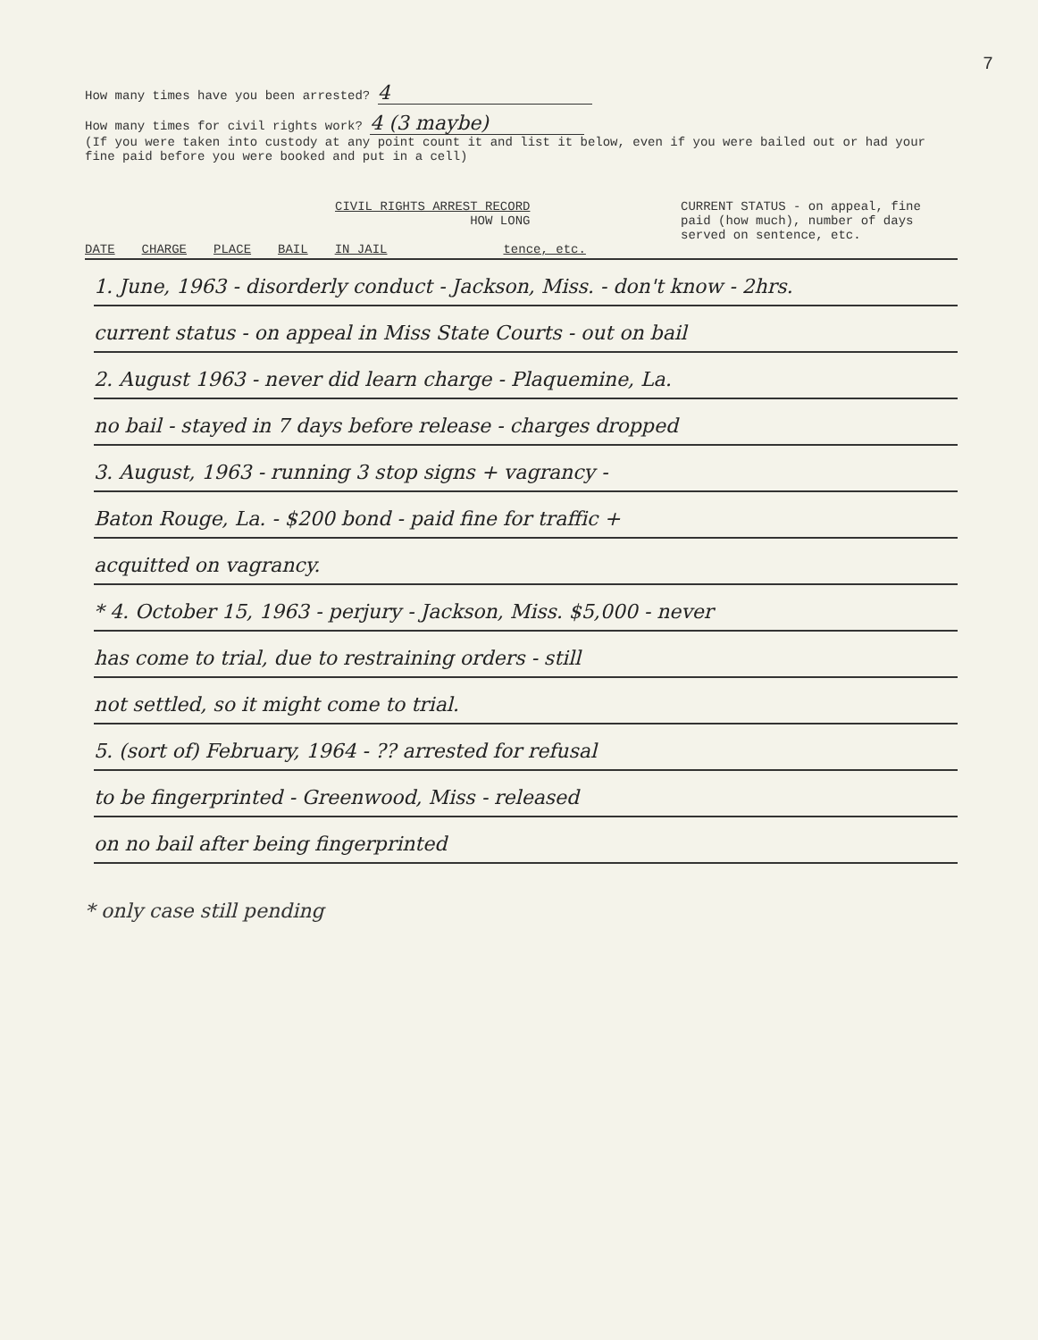7
How many times have you been arrested? 4
How many times for civil rights work? 4 (3 maybe)
(If you were taken into custody at any point count it and list it below, even if you were bailed out or had your fine paid before you were booked and put in a cell)
CIVIL RIGHTS ARREST RECORD
HOW LONG
CURRENT STATUS - on appeal, fine paid (how much), number of days served on sentence, etc.
DATE CHARGE PLACE BAIL IN JAIL tence, etc.
1. June, 1963 - disorderly conduct - Jackson, Miss. - don't know - 2hrs.
current status - on appeal in Miss State Courts - out on bail
2. August 1963 - never did learn charge - Plaquemine, La.
no bail - stayed in 7 days before release - charges dropped
3. August, 1963 - running 3 stop signs + vagrancy -
Baton Rouge, La. - $200 bond - paid fine for traffic +
acquitted on vagrancy.
* 4. October 15, 1963 - perjury - Jackson, Miss. $5,000 - never
has come to trial, due to restraining orders - still
not settled, so it might come to trial.
5. (sort of) February, 1964 - ?? arrested for refusal
to be fingerprinted - Greenwood, Miss - released
on no bail after being fingerprinted
* only case still pending